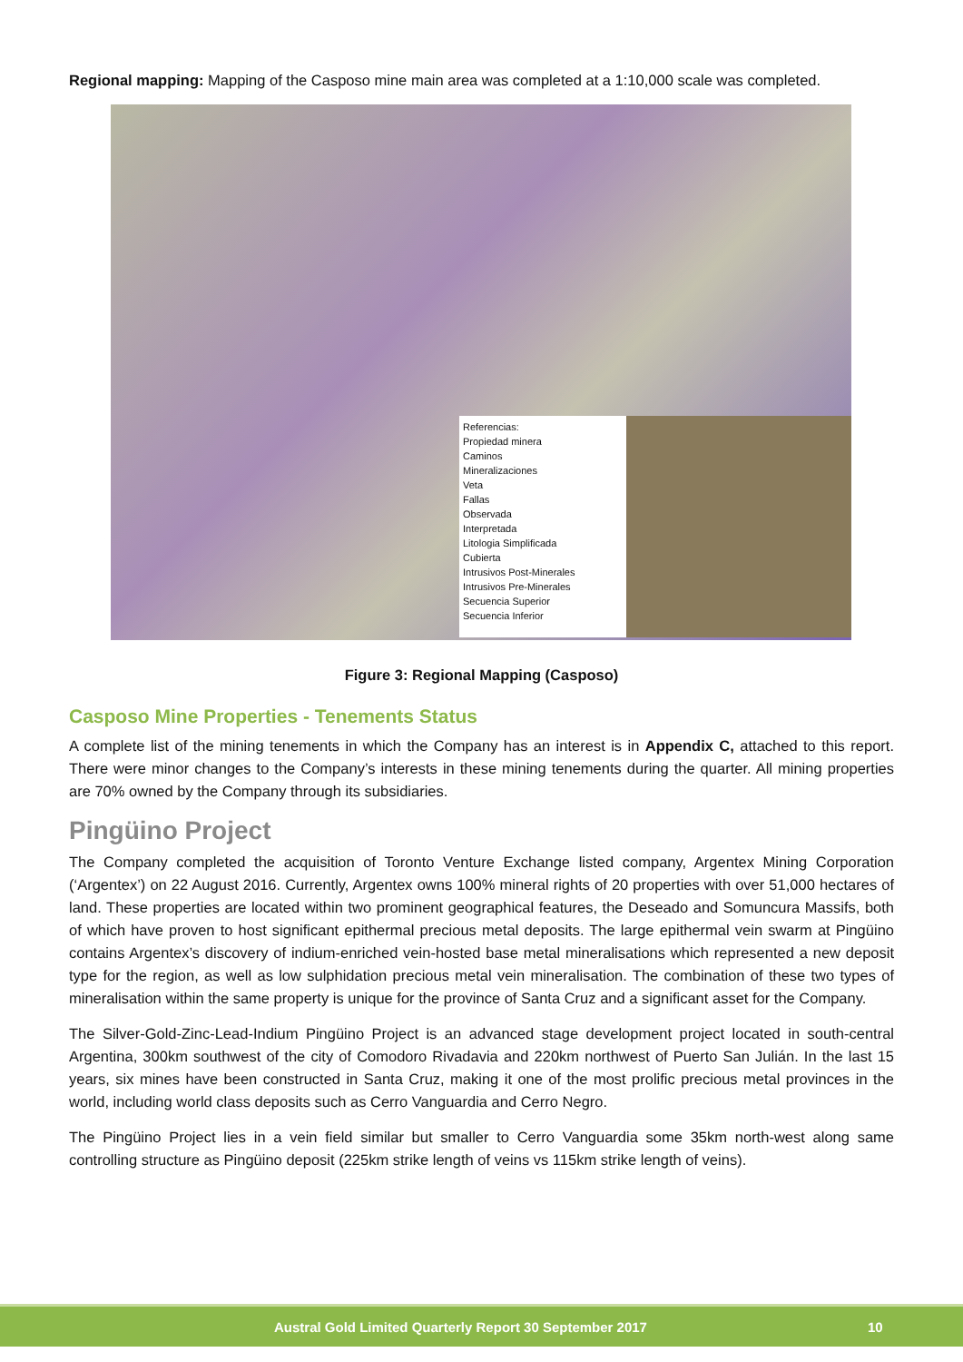Regional mapping: Mapping of the Casposo mine main area was completed at a 1:10,000 scale was completed.
Referencias:
Propiedad minera
Caminos
Mineralizaciones
Veta
Fallas
Observada
Interpretada
Litologia Simplificada
Cubierta
Intrusivos Post-Minerales
Intrusivos Pre-Minerales
Secuencia Superior
Secuencia Inferior
Figure 3: Regional Mapping (Casposo)
Casposo Mine Properties - Tenements Status
A complete list of the mining tenements in which the Company has an interest is in Appendix C, attached to this report. There were minor changes to the Company’s interests in these mining tenements during the quarter. All mining properties are 70% owned by the Company through its subsidiaries.
Pingüino Project
The Company completed the acquisition of Toronto Venture Exchange listed company, Argentex Mining Corporation (‘Argentex’) on 22 August 2016. Currently, Argentex owns 100% mineral rights of 20 properties with over 51,000 hectares of land. These properties are located within two prominent geographical features, the Deseado and Somuncura Massifs, both of which have proven to host significant epithermal precious metal deposits. The large epithermal vein swarm at Pingüino contains Argentex’s discovery of indium-enriched vein-hosted base metal mineralisations which represented a new deposit type for the region, as well as low sulphidation precious metal vein mineralisation. The combination of these two types of mineralisation within the same property is unique for the province of Santa Cruz and a significant asset for the Company.
The Silver-Gold-Zinc-Lead-Indium Pingüino Project is an advanced stage development project located in south-central Argentina, 300km southwest of the city of Comodoro Rivadavia and 220km northwest of Puerto San Julián. In the last 15 years, six mines have been constructed in Santa Cruz, making it one of the most prolific precious metal provinces in the world, including world class deposits such as Cerro Vanguardia and Cerro Negro.
The Pingüino Project lies in a vein field similar but smaller to Cerro Vanguardia some 35km north-west along same controlling structure as Pingüino deposit (225km strike length of veins vs 115km strike length of veins).
Austral Gold Limited Quarterly Report 30 September 2017 10